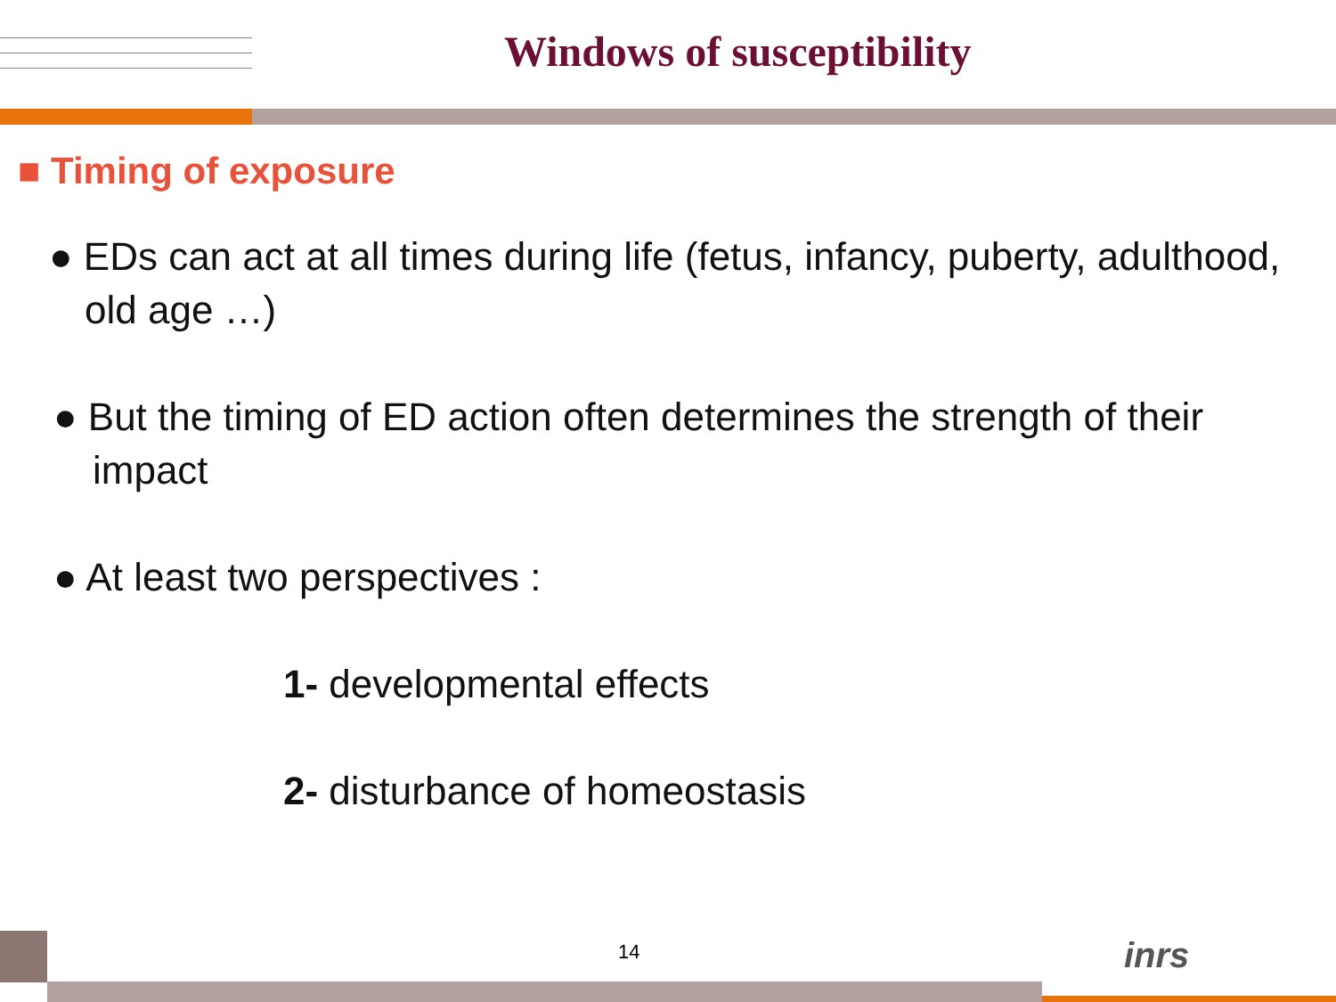Windows of susceptibility
■ Timing of exposure
● EDs can act at all times during life (fetus, infancy, puberty, adulthood, old age …)
● But the timing of ED action often determines the strength of their impact
● At least two perspectives :
1- developmental effects
2- disturbance of homeostasis
14 inrs